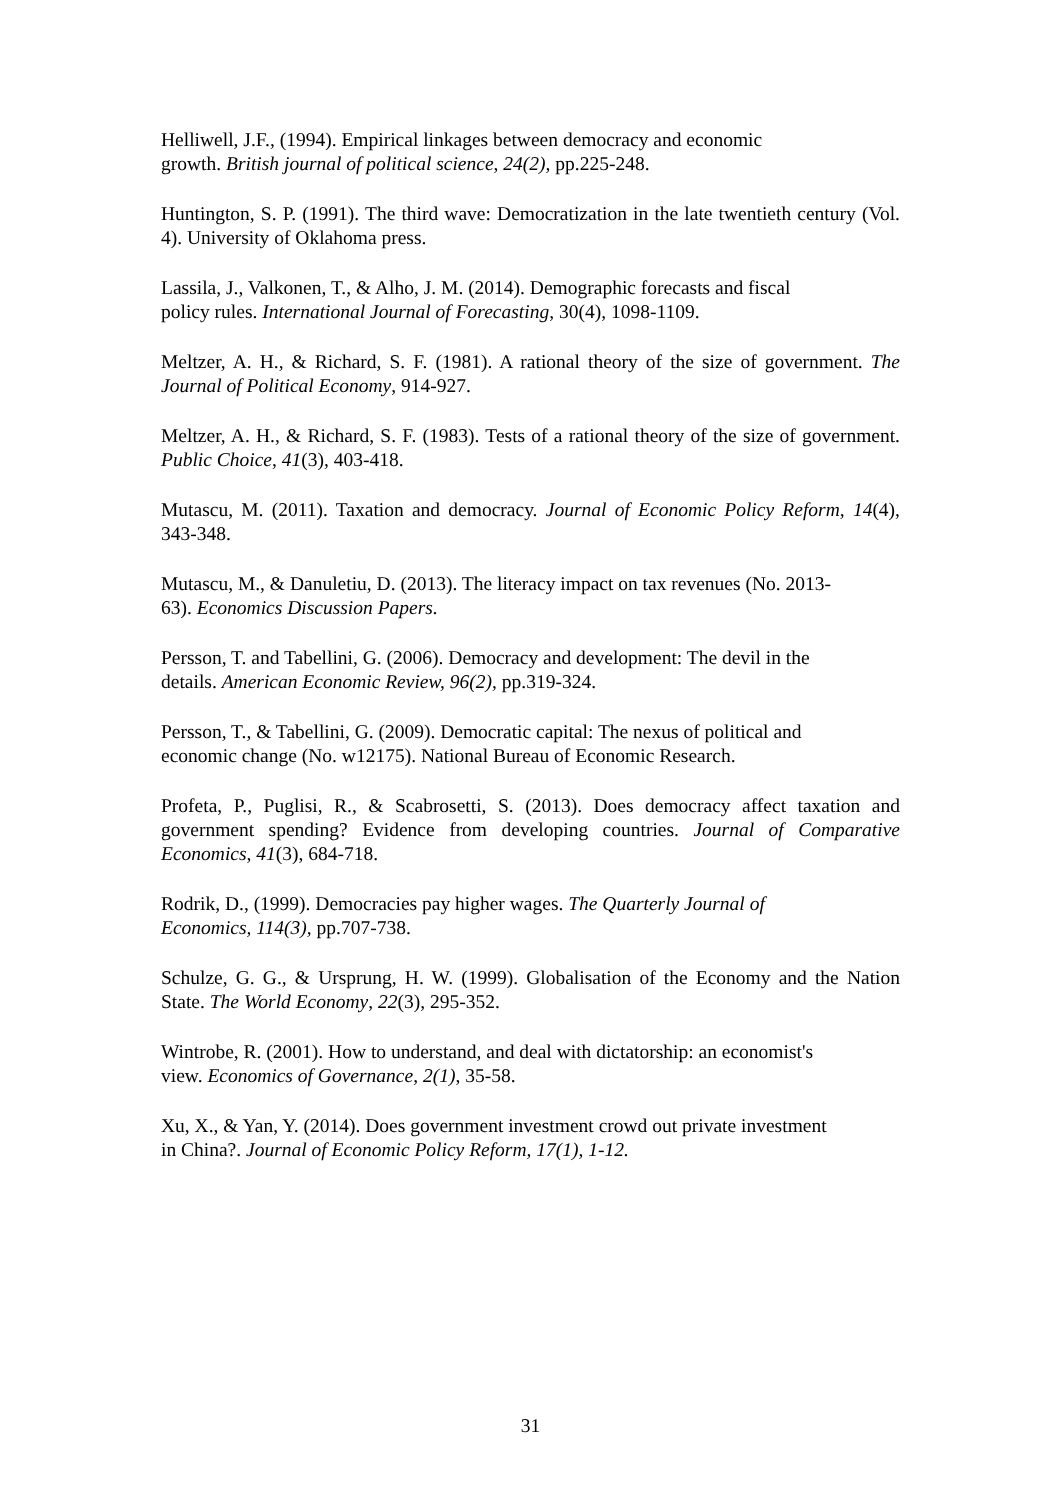Helliwell, J.F., (1994). Empirical linkages between democracy and economic
growth. British journal of political science, 24(2), pp.225-248.
Huntington, S. P. (1991). The third wave: Democratization in the late twentieth century (Vol. 4). University of Oklahoma press.
Lassila, J., Valkonen, T., & Alho, J. M. (2014). Demographic forecasts and fiscal
policy rules. International Journal of Forecasting, 30(4), 1098-1109.
Meltzer, A. H., & Richard, S. F. (1981). A rational theory of the size of government. The Journal of Political Economy, 914-927.
Meltzer, A. H., & Richard, S. F. (1983). Tests of a rational theory of the size of government. Public Choice, 41(3), 403-418.
Mutascu, M. (2011). Taxation and democracy. Journal of Economic Policy Reform, 14(4), 343-348.
Mutascu, M., & Danuletiu, D. (2013). The literacy impact on tax revenues (No. 2013-
63). Economics Discussion Papers.
Persson, T. and Tabellini, G. (2006). Democracy and development: The devil in the
details. American Economic Review, 96(2), pp.319-324.
Persson, T., & Tabellini, G. (2009). Democratic capital: The nexus of political and
economic change (No. w12175). National Bureau of Economic Research.
Profeta, P., Puglisi, R., & Scabrosetti, S. (2013). Does democracy affect taxation and government spending? Evidence from developing countries. Journal of Comparative Economics, 41(3), 684-718.
Rodrik, D., (1999). Democracies pay higher wages. The Quarterly Journal of
Economics, 114(3), pp.707-738.
Schulze, G. G., & Ursprung, H. W. (1999). Globalisation of the Economy and the Nation State. The World Economy, 22(3), 295-352.
Wintrobe, R. (2001). How to understand, and deal with dictatorship: an economist's
view. Economics of Governance, 2(1), 35-58.
Xu, X., & Yan, Y. (2014). Does government investment crowd out private investment
in China?. Journal of Economic Policy Reform, 17(1), 1-12.
31